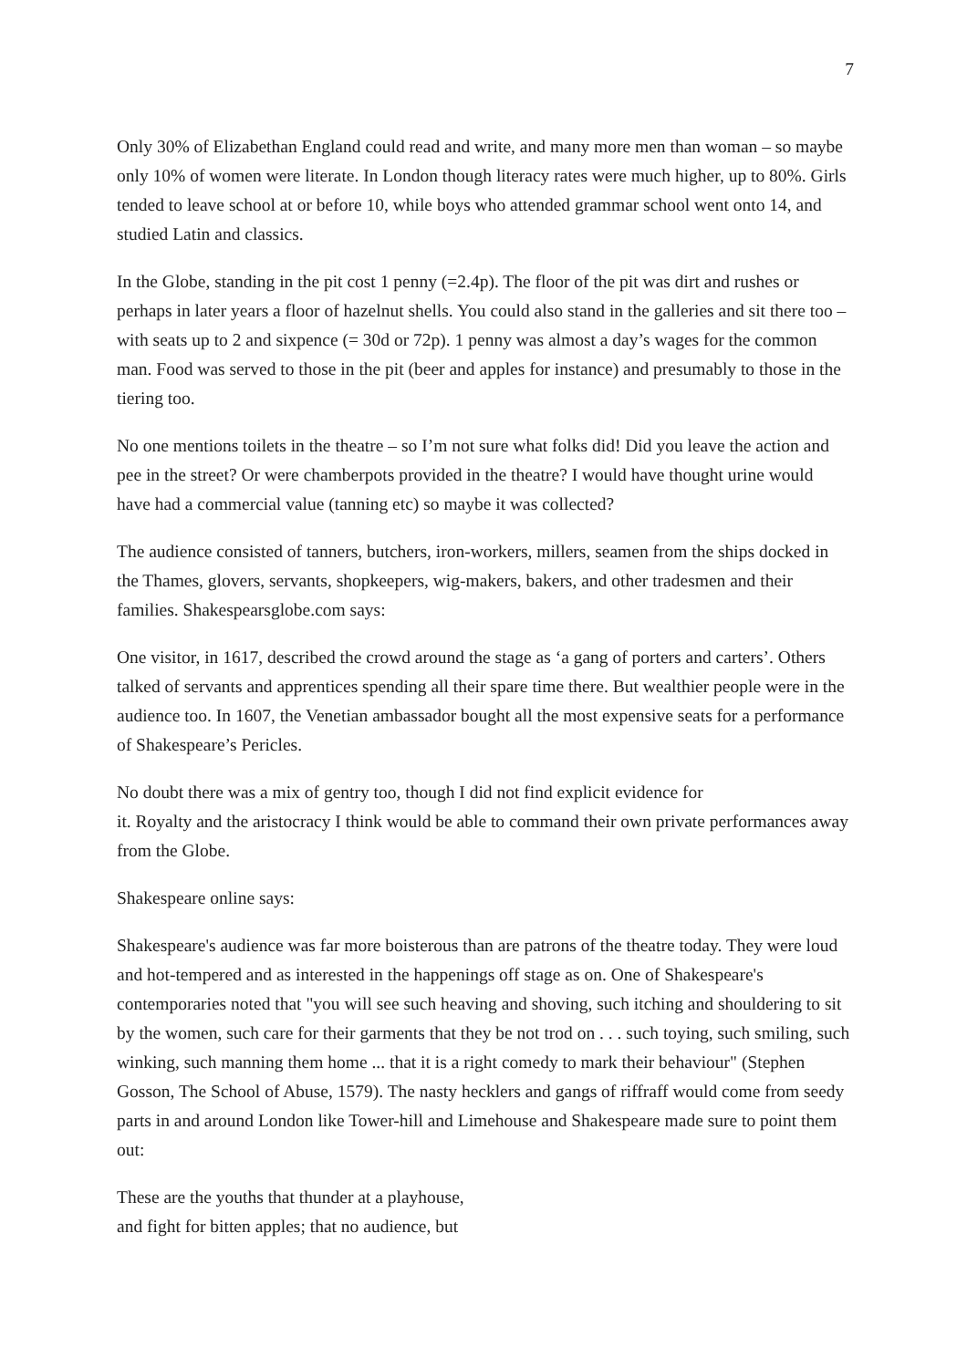7
Only 30% of Elizabethan England could read and write, and many more men than woman – so maybe only 10% of women were literate. In London though literacy rates were much higher, up to 80%. Girls tended to leave school at or before 10, while boys who attended grammar school went onto 14, and studied Latin and classics.
In the Globe, standing in the pit cost 1 penny (=2.4p). The floor of the pit was dirt and rushes or perhaps in later years a floor of hazelnut shells. You could also stand in the galleries and sit there too – with seats up to 2 and sixpence (= 30d or 72p). 1 penny was almost a day’s wages for the common man. Food was served to those in the pit (beer and apples for instance) and presumably to those in the tiering too.
No one mentions toilets in the theatre – so I’m not sure what folks did! Did you leave the action and pee in the street? Or were chamberpots provided in the theatre? I would have thought urine would have had a commercial value (tanning etc) so maybe it was collected?
The audience consisted of tanners, butchers, iron-workers, millers, seamen from the ships docked in the Thames, glovers, servants, shopkeepers, wig-makers, bakers, and other tradesmen and their families. Shakespearsglobe.com says:
One visitor, in 1617, described the crowd around the stage as ‘a gang of porters and carters’. Others talked of servants and apprentices spending all their spare time there. But wealthier people were in the audience too. In 1607, the Venetian ambassador bought all the most expensive seats for a performance of Shakespeare’s Pericles.
No doubt there was a mix of gentry too, though I did not find explicit evidence for
it. Royalty and the aristocracy I think would be able to command their own private performances away from the Globe.
Shakespeare online says:
Shakespeare's audience was far more boisterous than are patrons of the theatre today. They were loud and hot-tempered and as interested in the happenings off stage as on. One of Shakespeare's contemporaries noted that "you will see such heaving and shoving, such itching and shouldering to sit by the women, such care for their garments that they be not trod on . . . such toying, such smiling, such winking, such manning them home ... that it is a right comedy to mark their behaviour" (Stephen Gosson, The School of Abuse, 1579). The nasty hecklers and gangs of riffraff would come from seedy parts in and around London like Tower-hill and Limehouse and Shakespeare made sure to point them out:
These are the youths that thunder at a playhouse,
and fight for bitten apples; that no audience, but